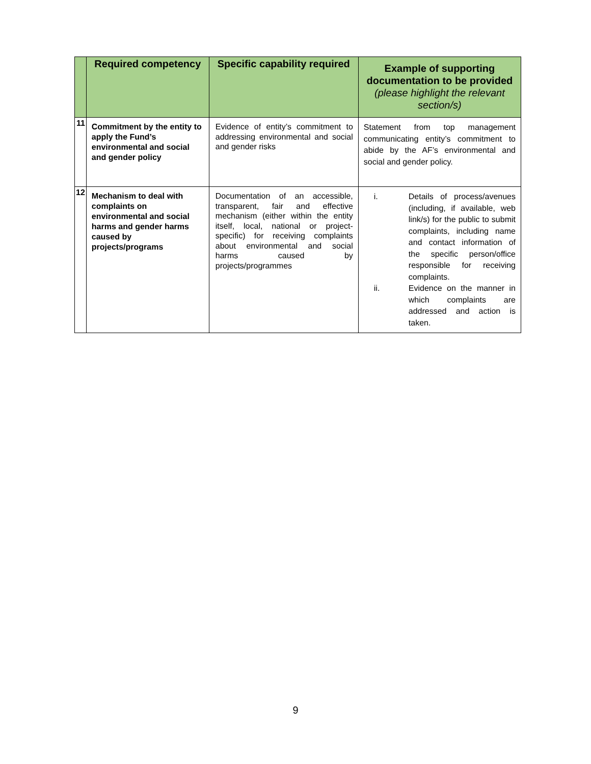| | Required competency | Specific capability required | Example of supporting documentation to be provided (please highlight the relevant section/s) |
| --- | --- | --- | --- |
| 11 | Commitment by the entity to apply the Fund’s environmental and social and gender policy | Evidence of entity’s commitment to addressing environmental and social and gender risks | Statement from top management communicating entity’s commitment to abide by the AF’s environmental and social and gender policy. |
| 12 | Mechanism to deal with complaints on environmental and social harms and gender harms caused by projects/programs | Documentation of an accessible, transparent, fair and effective mechanism (either within the entity itself, local, national or project-specific) for receiving complaints about environmental and social harms caused by projects/programmes | i. Details of process/avenues (including, if available, web link/s) for the public to submit complaints, including name and contact information of the specific person/office responsible for receiving complaints. ii. Evidence on the manner in which complaints are addressed and action is taken. |
9